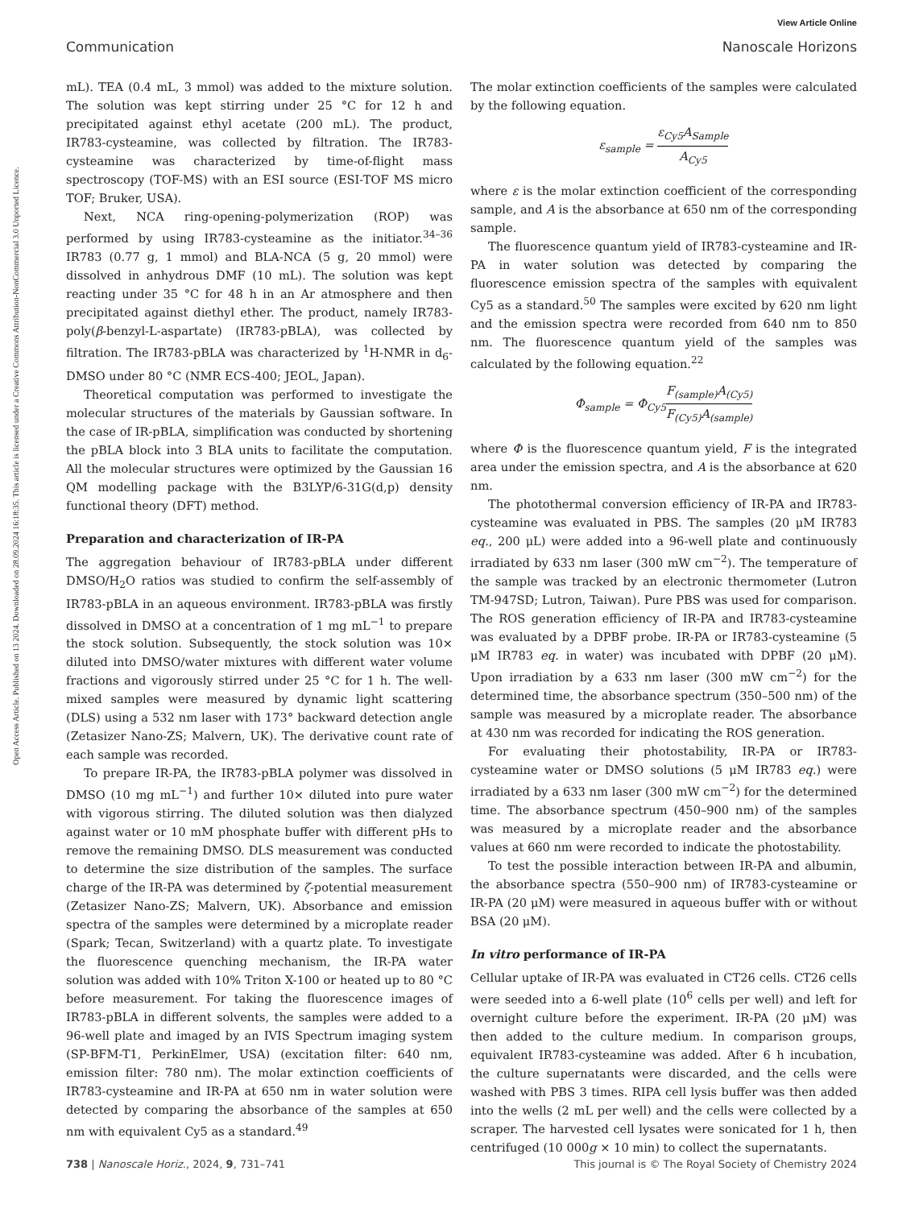View Article Online
Communication Nanoscale Horizons
Open Access Article. Published on 13 2024. Downloaded on 28.09.2024 16:18:35. This article is licensed under a Creative Commons Attribution-NonCommercial 3.0 Unported Licence.
mL). TEA (0.4 mL, 3 mmol) was added to the mixture solution. The solution was kept stirring under 25 °C for 12 h and precipitated against ethyl acetate (200 mL). The product, IR783-cysteamine, was collected by filtration. The IR783-cysteamine was characterized by time-of-flight mass spectroscopy (TOF-MS) with an ESI source (ESI-TOF MS micro TOF; Bruker, USA).
Next, NCA ring-opening-polymerization (ROP) was performed by using IR783-cysteamine as the initiator.<sup>34–36</sup> IR783 (0.77 g, 1 mmol) and BLA-NCA (5 g, 20 mmol) were dissolved in anhydrous DMF (10 mL). The solution was kept reacting under 35 °C for 48 h in an Ar atmosphere and then precipitated against diethyl ether. The product, namely IR783-poly(β-benzyl-L-aspartate) (IR783-pBLA), was collected by filtration. The IR783-pBLA was characterized by <sup>1</sup>H-NMR in d<sub>6</sub>-DMSO under 80 °C (NMR ECS-400; JEOL, Japan).
Theoretical computation was performed to investigate the molecular structures of the materials by Gaussian software. In the case of IR-pBLA, simplification was conducted by shortening the pBLA block into 3 BLA units to facilitate the computation. All the molecular structures were optimized by the Gaussian 16 QM modelling package with the B3LYP/6-31G(d,p) density functional theory (DFT) method.
Preparation and characterization of IR-PA
The aggregation behaviour of IR783-pBLA under different DMSO/H<sub>2</sub>O ratios was studied to confirm the self-assembly of IR783-pBLA in an aqueous environment. IR783-pBLA was firstly dissolved in DMSO at a concentration of 1 mg mL<sup>−1</sup> to prepare the stock solution. Subsequently, the stock solution was 10× diluted into DMSO/water mixtures with different water volume fractions and vigorously stirred under 25 °C for 1 h. The well-mixed samples were measured by dynamic light scattering (DLS) using a 532 nm laser with 173° backward detection angle (Zetasizer Nano-ZS; Malvern, UK). The derivative count rate of each sample was recorded.
To prepare IR-PA, the IR783-pBLA polymer was dissolved in DMSO (10 mg mL<sup>−1</sup>) and further 10× diluted into pure water with vigorous stirring. The diluted solution was then dialyzed against water or 10 mM phosphate buffer with different pHs to remove the remaining DMSO. DLS measurement was conducted to determine the size distribution of the samples. The surface charge of the IR-PA was determined by ζ-potential measurement (Zetasizer Nano-ZS; Malvern, UK). Absorbance and emission spectra of the samples were determined by a microplate reader (Spark; Tecan, Switzerland) with a quartz plate. To investigate the fluorescence quenching mechanism, the IR-PA water solution was added with 10% Triton X-100 or heated up to 80 °C before measurement. For taking the fluorescence images of IR783-pBLA in different solvents, the samples were added to a 96-well plate and imaged by an IVIS Spectrum imaging system (SP-BFM-T1, PerkinElmer, USA) (excitation filter: 640 nm, emission filter: 780 nm). The molar extinction coefficients of IR783-cysteamine and IR-PA at 650 nm in water solution were detected by comparing the absorbance of the samples at 650 nm with equivalent Cy5 as a standard.<sup>49</sup>
The molar extinction coefficients of the samples were calculated by the following equation.
ε<sub>sample</sub> = ε<sub>Cy5</sub>A<sub>Sample</sub> A<sub>Cy5</sub>
where ε is the molar extinction coefficient of the corresponding sample, and A is the absorbance at 650 nm of the corresponding sample.
The fluorescence quantum yield of IR783-cysteamine and IR-PA in water solution was detected by comparing the fluorescence emission spectra of the samples with equivalent Cy5 as a standard.<sup>50</sup> The samples were excited by 620 nm light and the emission spectra were recorded from 640 nm to 850 nm. The fluorescence quantum yield of the samples was calculated by the following equation.<sup>22</sup>
Φ<sub>sample</sub> = Φ<sub>Cy5</sub>F<sub>(sample)</sub>A<sub>(Cy5)</sub> F<sub>(Cy5)</sub>A<sub>(sample)</sub>
where Φ is the fluorescence quantum yield, F is the integrated area under the emission spectra, and A is the absorbance at 620 nm.
The photothermal conversion efficiency of IR-PA and IR783-cysteamine was evaluated in PBS. The samples (20 μM IR783 eq., 200 μL) were added into a 96-well plate and continuously irradiated by 633 nm laser (300 mW cm<sup>−2</sup>). The temperature of the sample was tracked by an electronic thermometer (Lutron TM-947SD; Lutron, Taiwan). Pure PBS was used for comparison. The ROS generation efficiency of IR-PA and IR783-cysteamine was evaluated by a DPBF probe. IR-PA or IR783-cysteamine (5 μM IR783 eq. in water) was incubated with DPBF (20 μM). Upon irradiation by a 633 nm laser (300 mW cm<sup>−2</sup>) for the determined time, the absorbance spectrum (350–500 nm) of the sample was measured by a microplate reader. The absorbance at 430 nm was recorded for indicating the ROS generation.
For evaluating their photostability, IR-PA or IR783-cysteamine water or DMSO solutions (5 μM IR783 eq.) were irradiated by a 633 nm laser (300 mW cm<sup>−2</sup>) for the determined time. The absorbance spectrum (450–900 nm) of the samples was measured by a microplate reader and the absorbance values at 660 nm were recorded to indicate the photostability.
To test the possible interaction between IR-PA and albumin, the absorbance spectra (550–900 nm) of IR783-cysteamine or IR-PA (20 μM) were measured in aqueous buffer with or without BSA (20 μM).
In vitro performance of IR-PA
Cellular uptake of IR-PA was evaluated in CT26 cells. CT26 cells were seeded into a 6-well plate (10<sup>6</sup> cells per well) and left for overnight culture before the experiment. IR-PA (20 μM) was then added to the culture medium. In comparison groups, equivalent IR783-cysteamine was added. After 6 h incubation, the culture supernatants were discarded, and the cells were washed with PBS 3 times. RIPA cell lysis buffer was then added into the wells (2 mL per well) and the cells were collected by a scraper. The harvested cell lysates were sonicated for 1 h, then centrifuged (10 000g × 10 min) to collect the supernatants.
738 | Nanoscale Horiz., 2024, 9, 731–741 This journal is © The Royal Society of Chemistry 2024